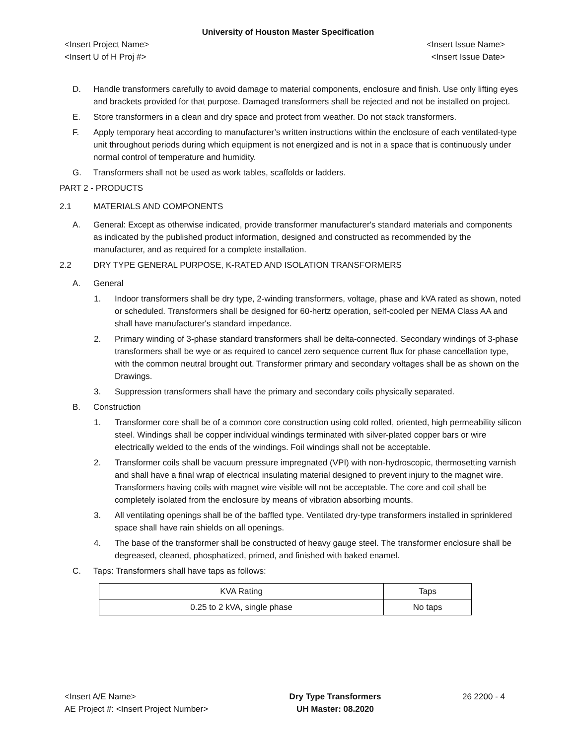University of Houston Master Specification
<Insert Project Name> <Insert Issue Name>
<Insert U of H Proj #> <Insert Issue Date>
D. Handle transformers carefully to avoid damage to material components, enclosure and finish. Use only lifting eyes and brackets provided for that purpose. Damaged transformers shall be rejected and not be installed on project.
E. Store transformers in a clean and dry space and protect from weather. Do not stack transformers.
F. Apply temporary heat according to manufacturer’s written instructions within the enclosure of each ventilated-type unit throughout periods during which equipment is not energized and is not in a space that is continuously under normal control of temperature and humidity.
G. Transformers shall not be used as work tables, scaffolds or ladders.
PART 2 - PRODUCTS
2.1 MATERIALS AND COMPONENTS
A. General: Except as otherwise indicated, provide transformer manufacturer's standard materials and components as indicated by the published product information, designed and constructed as recommended by the manufacturer, and as required for a complete installation.
2.2 DRY TYPE GENERAL PURPOSE, K-RATED AND ISOLATION TRANSFORMERS
A. General
1. Indoor transformers shall be dry type, 2-winding transformers, voltage, phase and kVA rated as shown, noted or scheduled. Transformers shall be designed for 60-hertz operation, self-cooled per NEMA Class AA and shall have manufacturer's standard impedance.
2. Primary winding of 3-phase standard transformers shall be delta-connected. Secondary windings of 3-phase transformers shall be wye or as required to cancel zero sequence current flux for phase cancellation type, with the common neutral brought out. Transformer primary and secondary voltages shall be as shown on the Drawings.
3. Suppression transformers shall have the primary and secondary coils physically separated.
B. Construction
1. Transformer core shall be of a common core construction using cold rolled, oriented, high permeability silicon steel. Windings shall be copper individual windings terminated with silver-plated copper bars or wire electrically welded to the ends of the windings. Foil windings shall not be acceptable.
2. Transformer coils shall be vacuum pressure impregnated (VPI) with non-hydroscopic, thermosetting varnish and shall have a final wrap of electrical insulating material designed to prevent injury to the magnet wire. Transformers having coils with magnet wire visible will not be acceptable. The core and coil shall be completely isolated from the enclosure by means of vibration absorbing mounts.
3. All ventilating openings shall be of the baffled type. Ventilated dry-type transformers installed in sprinklered space shall have rain shields on all openings.
4. The base of the transformer shall be constructed of heavy gauge steel. The transformer enclosure shall be degreased, cleaned, phosphatized, primed, and finished with baked enamel.
C. Taps: Transformers shall have taps as follows:
| KVA Rating | Taps |
| 0.25 to 2 kVA, single phase | No taps |
<Insert A/E Name>
AE Project #: <Insert Project Number>
Dry Type Transformers
UH Master: 08.2020
26 2200 - 4